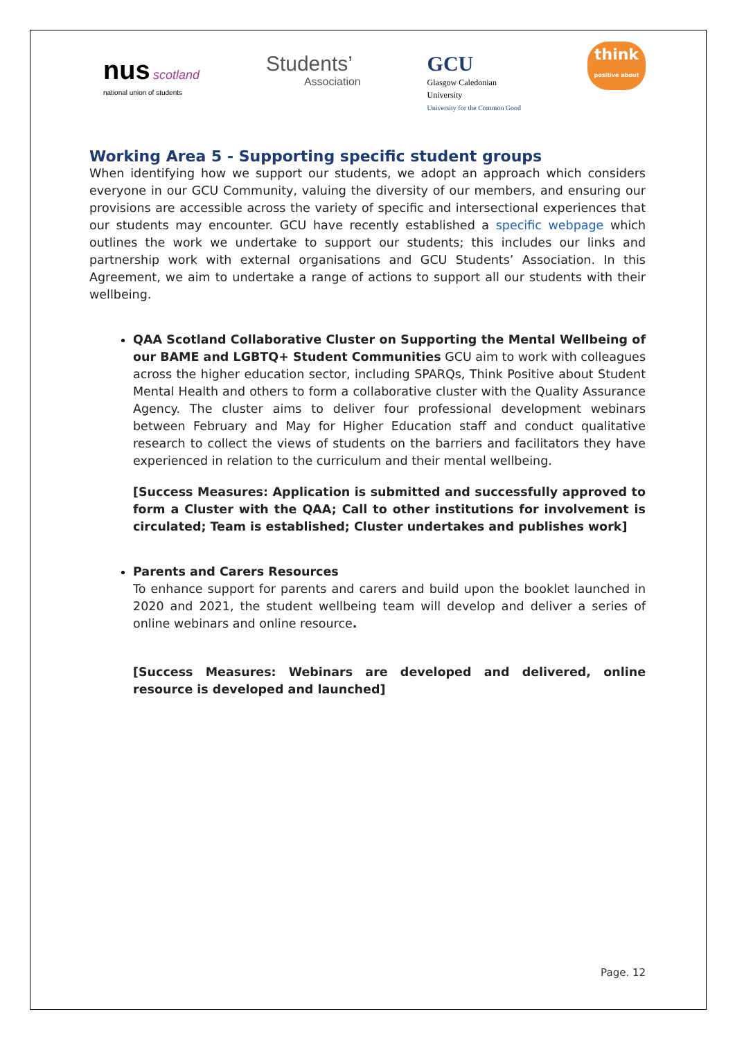nus scotland
national union of students
Students’
Association
GCU
Glasgow Caledonian
University
University for the Common Good
think
positive about
Working Area 5 - Supporting specific student groups
When identifying how we support our students, we adopt an approach which considers everyone in our GCU Community, valuing the diversity of our members, and ensuring our provisions are accessible across the variety of specific and intersectional experiences that our students may encounter. GCU have recently established a specific webpage which outlines the work we undertake to support our students; this includes our links and partnership work with external organisations and GCU Students’ Association. In this Agreement, we aim to undertake a range of actions to support all our students with their wellbeing.
QAA Scotland Collaborative Cluster on Supporting the Mental Wellbeing of our BAME and LGBTQ+ Student Communities GCU aim to work with colleagues across the higher education sector, including SPARQs, Think Positive about Student Mental Health and others to form a collaborative cluster with the Quality Assurance Agency. The cluster aims to deliver four professional development webinars between February and May for Higher Education staff and conduct qualitative research to collect the views of students on the barriers and facilitators they have experienced in relation to the curriculum and their mental wellbeing.
[Success Measures: Application is submitted and successfully approved to form a Cluster with the QAA; Call to other institutions for involvement is circulated; Team is established; Cluster undertakes and publishes work]
Parents and Carers Resources
To enhance support for parents and carers and build upon the booklet launched in 2020 and 2021, the student wellbeing team will develop and deliver a series of online webinars and online resource.
[Success Measures: Webinars are developed and delivered, online resource is developed and launched]
Page. 12